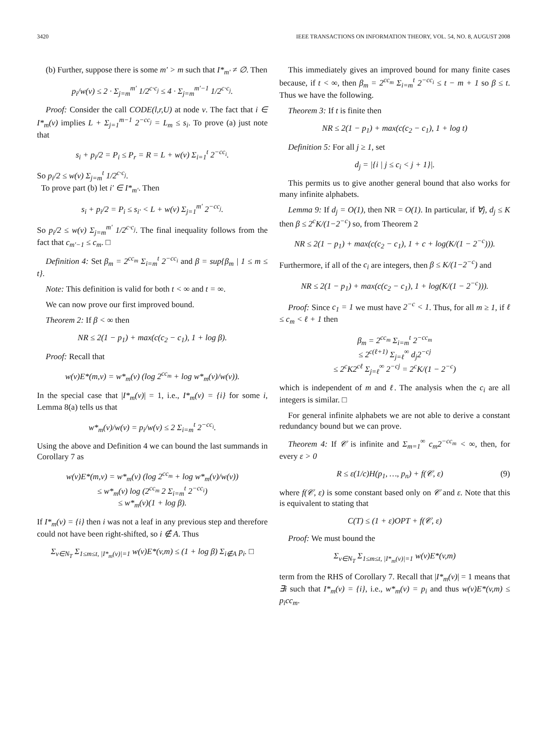3420 IEEE TRANSACTIONS ON INFORMATION THEORY, VOL. 54, NO. 8, AUGUST 2008
(b) Further, suppose there is some m′ > m such that I*<sub>m′</sub> ≠ ∅. Then
p<sub>i</sub>/w(v) ≤ 2 · Σ<sub>j=m</sub><sup>m′</sup> 1/2<sup>c·c<sub>j</sub></sup> ≤ 4 · Σ<sub>j=m</sub><sup>m′−1</sup> 1/2<sup>c·c<sub>j</sub></sup>.
Proof: Consider the call CODE(l,r,U) at node v. The fact that i ∈ I*<sub>m</sub>(v) implies L + Σ<sub>j=1</sub><sup>m−1</sup> 2<sup>−cc<sub>j</sub></sup> = L<sub>m</sub> ≤ s<sub>i</sub>. To prove (a) just note that
s<sub>i</sub> + p<sub>i</sub>/2 = P<sub>i</sub> ≤ P<sub>r</sub> = R = L + w(v) Σ<sub>i=1</sub><sup>t</sup> 2<sup>−cc<sub>i</sub></sup>.
So p<sub>i</sub>/2 ≤ w(v) Σ<sub>j=m</sub><sup>t</sup> 1/2<sup>c·c<sub>j</sub></sup>.
To prove part (b) let i′ ∈ I*<sub>m′</sub>. Then
s<sub>i</sub> + p<sub>i</sub>/2 = P<sub>i</sub> ≤ s<sub>i′</sub> < L + w(v) Σ<sub>j=1</sub><sup>m′</sup> 2<sup>−cc<sub>j</sub></sup>.
So p<sub>i</sub>/2 ≤ w(v) Σ<sub>j=m</sub><sup>m′</sup> 1/2<sup>c·c<sub>j</sub></sup>. The final inequality follows from the fact that c<sub>m′−1</sub> ≤ c<sub>m</sub>. □
Definition 4: Set β<sub>m</sub> = 2<sup>cc<sub>m</sub></sup> Σ<sub>i=m</sub><sup>t</sup> 2<sup>−cc<sub>i</sub></sup> and β = sup{β<sub>m</sub> | 1 ≤ m ≤ t}.
Note: This definition is valid for both t < ∞ and t = ∞.
We can now prove our first improved bound.
Theorem 2: If β < ∞ then
NR ≤ 2(1 − p<sub>1</sub>) + max(c(c<sub>2</sub> − c<sub>1</sub>), 1 + log β).
Proof: Recall that
w(v)E*(m,v) = w*<sub>m</sub>(v) (log 2<sup>cc<sub>m</sub></sup> + log w*<sub>m</sub>(v)/w(v)).
In the special case that |I*<sub>m</sub>(v)| = 1, i.e., I*<sub>m</sub>(v) = {i} for some i, Lemma 8(a) tells us that
w*<sub>m</sub>(v)/w(v) = p<sub>i</sub>/w(v) ≤ 2 Σ<sub>i=m</sub><sup>t</sup> 2<sup>−cc<sub>i</sub></sup>.
Using the above and Definition 4 we can bound the last summands in Corollary 7 as
w(v)E*(m,v) = w*<sub>m</sub>(v) (log 2<sup>cc<sub>m</sub></sup> + log w*<sub>m</sub>(v)/w(v))
≤ w*<sub>m</sub>(v) log (2<sup>cc<sub>m</sub></sup> 2 Σ<sub>i=m</sub><sup>t</sup> 2<sup>−cc<sub>i</sub></sup>)
≤ w*<sub>m</sub>(v)(1 + log β).
If I*<sub>m</sub>(v) = {i} then i was not a leaf in any previous step and therefore could not have been right-shifted, so i ∉ A. Thus
Σ<sub>v∈N<sub>T</sub></sub> Σ<sub>1≤m≤t, |I*<sub>m</sub>(v)|=1</sub> w(v)E*(v,m) ≤ (1 + log β) Σ<sub>i∉A</sub> p<sub>i</sub>. □
This immediately gives an improved bound for many finite cases because, if t < ∞, then β<sub>m</sub> = 2<sup>cc<sub>m</sub></sup> Σ<sub>i=m</sub><sup>t</sup> 2<sup>−cc<sub>i</sub></sup> ≤ t − m + 1 so β ≤ t. Thus we have the following.
Theorem 3: If t is finite then
NR ≤ 2(1 − p<sub>1</sub>) + max(c(c<sub>2</sub> − c<sub>1</sub>), 1 + log t)
Definition 5: For all j ≥ 1, set
d<sub>j</sub> = |{i | j ≤ c<sub>i</sub> < j + 1}|.
This permits us to give another general bound that also works for many infinite alphabets.
Lemma 9: If d<sub>j</sub> = O(1), then NR = O(1). In particular, if ∀j, d<sub>j</sub> ≤ K then β ≤ 2<sup>c</sup>K/(1−2<sup>−c</sup>) so, from Theorem 2
NR ≤ 2(1 − p<sub>1</sub>) + max(c(c<sub>2</sub> − c<sub>1</sub>), 1 + c + log(K/(1 − 2<sup>−c</sup>))).
Furthermore, if all of the c<sub>i</sub> are integers, then β ≤ K/(1−2<sup>−c</sup>) and
NR ≤ 2(1 − p<sub>1</sub>) + max(c(c<sub>2</sub> − c<sub>1</sub>), 1 + log(K/(1 − 2<sup>−c</sup>))).
Proof: Since c<sub>1</sub> = 1 we must have 2<sup>−c</sup> < 1. Thus, for all m ≥ 1, if ℓ ≤ c<sub>m</sub> < ℓ + 1 then
β<sub>m</sub> = 2<sup>cc<sub>m</sub></sup> Σ<sub>i=m</sub><sup>t</sup> 2<sup>−cc<sub>m</sub></sup>
≤ 2<sup>c(ℓ+1)</sup> Σ<sub>j=ℓ</sub><sup>∞</sup> d<sub>j</sub>2<sup>−cj</sup>
≤ 2<sup>c</sup>K2<sup>cℓ</sup> Σ<sub>j=ℓ</sub><sup>∞</sup> 2<sup>−cj</sup> = 2<sup>c</sup>K/(1 − 2<sup>−c</sup>)
which is independent of m and ℓ. The analysis when the c<sub>i</sub> are all integers is similar. □
For general infinite alphabets we are not able to derive a constant redundancy bound but we can prove.
Theorem 4: If 𝒞 is infinite and Σ<sub>m=1</sub><sup>∞</sup> c<sub>m</sub>2<sup>−cc<sub>m</sub></sup> < ∞, then, for every ε > 0
R ≤ ε(1/c)H(p<sub>1</sub>, …, p<sub>n</sub>) + f(𝒞, ε) (9)
where f(𝒞, ε) is some constant based only on 𝒞 and ε. Note that this is equivalent to stating that
C(T) ≤ (1 + ε)OPT + f(𝒞, ε)
Proof: We must bound the
Σ<sub>v∈N<sub>T</sub></sub> Σ<sub>1≤m≤t, |I*<sub>m</sub>(v)|=1</sub> w(v)E*(v,m)
term from the RHS of Corollary 7. Recall that |I*<sub>m</sub>(v)| = 1 means that ∃i such that I*<sub>m</sub>(v) = {i}, i.e., w*<sub>m</sub>(v) = p<sub>i</sub> and thus w(v)E*(v,m) ≤ p<sub>i</sub>cc<sub>m</sub>.